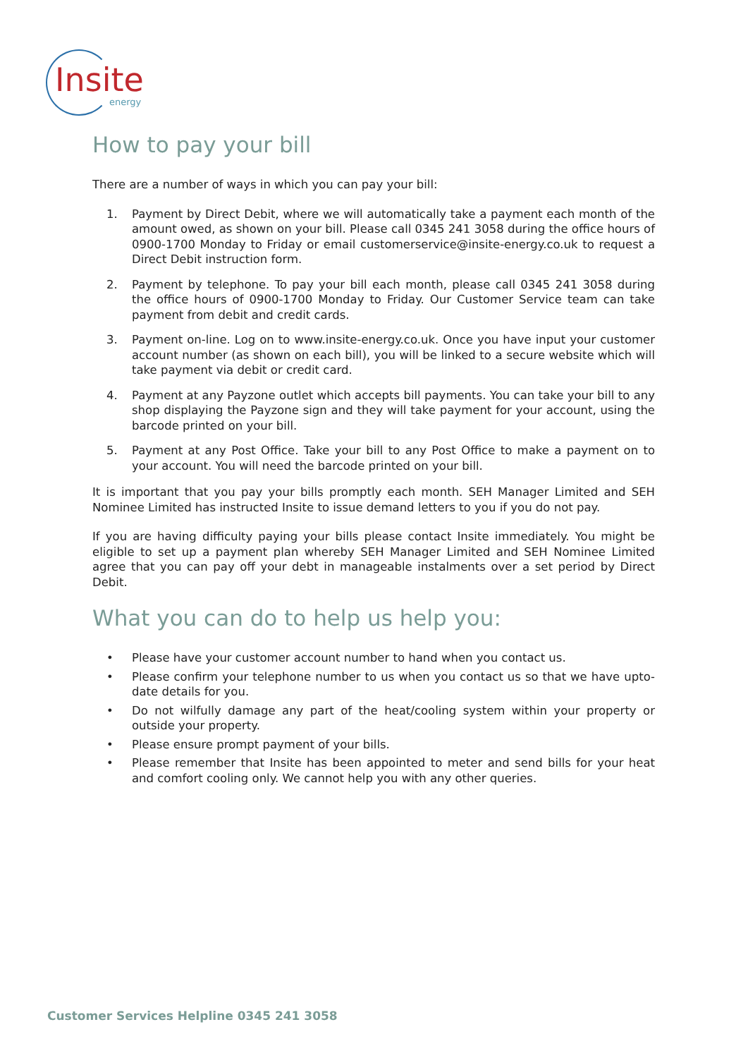Insite energy
How to pay your bill
There are a number of ways in which you can pay your bill:
1. Payment by Direct Debit, where we will automatically take a payment each month of the amount owed, as shown on your bill. Please call 0345 241 3058 during the office hours of 0900-1700 Monday to Friday or email customerservice@insite-energy.co.uk to request a Direct Debit instruction form.
2. Payment by telephone. To pay your bill each month, please call 0345 241 3058 during the office hours of 0900-1700 Monday to Friday. Our Customer Service team can take payment from debit and credit cards.
3. Payment on-line. Log on to www.insite-energy.co.uk. Once you have input your customer account number (as shown on each bill), you will be linked to a secure website which will take payment via debit or credit card.
4. Payment at any Payzone outlet which accepts bill payments. You can take your bill to any shop displaying the Payzone sign and they will take payment for your account, using the barcode printed on your bill.
5. Payment at any Post Office. Take your bill to any Post Office to make a payment on to your account. You will need the barcode printed on your bill.
It is important that you pay your bills promptly each month. SEH Manager Limited and SEH Nominee Limited has instructed Insite to issue demand letters to you if you do not pay.
If you are having difficulty paying your bills please contact Insite immediately. You might be eligible to set up a payment plan whereby SEH Manager Limited and SEH Nominee Limited agree that you can pay off your debt in manageable instalments over a set period by Direct Debit.
What you can do to help us help you:
• Please have your customer account number to hand when you contact us.
• Please confirm your telephone number to us when you contact us so that we have upto-date details for you.
• Do not wilfully damage any part of the heat/cooling system within your property or outside your property.
• Please ensure prompt payment of your bills.
• Please remember that Insite has been appointed to meter and send bills for your heat and comfort cooling only. We cannot help you with any other queries.
Customer Services Helpline 0345 241 3058